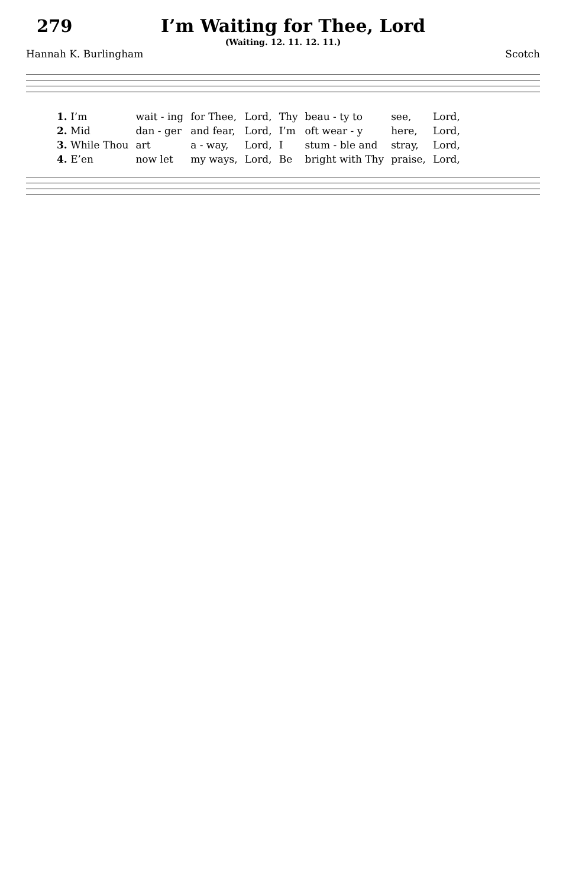279 I’m Waiting for Thee, Lord
(Waiting. 12. 11. 12. 11.)
Hannah K. Burlingham Scotch
| 1. I’m | wait - ing | for Thee, | Lord, | Thy | beau - ty to | see, | Lord, |
| 2. Mid | dan - ger | and fear, | Lord, | I’m | oft wear - y | here, | Lord, |
| 3. While Thou | art | a - way, | Lord, | I | stum - ble and | stray, | Lord, |
| 4. E’en | now let | my ways, | Lord, | Be | bright with Thy | praise, | Lord, |